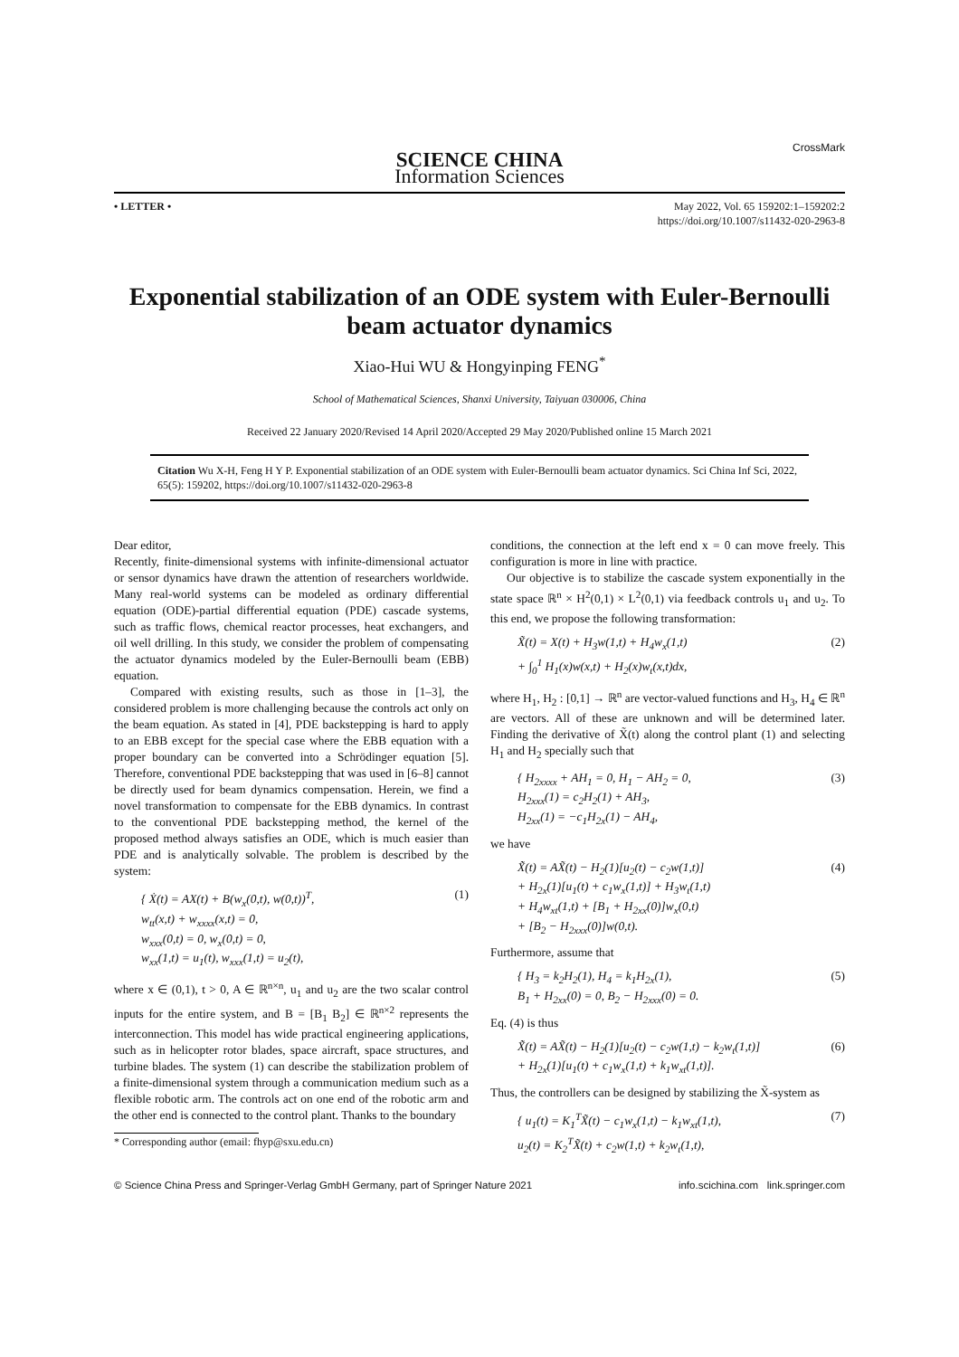SCIENCE CHINA
Information Sciences
CrossMark
• LETTER • May 2022, Vol. 65 159202:1–159202:2
https://doi.org/10.1007/s11432-020-2963-8
Exponential stabilization of an ODE system with Euler-Bernoulli beam actuator dynamics
Xiao-Hui WU & Hongyinping FENG<sup>*</sup>
School of Mathematical Sciences, Shanxi University, Taiyuan 030006, China
Received 22 January 2020/Revised 14 April 2020/Accepted 29 May 2020/Published online 15 March 2021
Citation Wu X-H, Feng H Y P. Exponential stabilization of an ODE system with Euler-Bernoulli beam actuator dynamics. Sci China Inf Sci, 2022, 65(5): 159202, https://doi.org/10.1007/s11432-020-2963-8
Dear editor,
Recently, finite-dimensional systems with infinite-dimensional actuator or sensor dynamics have drawn the attention of researchers worldwide. Many real-world systems can be modeled as ordinary differential equation (ODE)-partial differential equation (PDE) cascade systems, such as traffic flows, chemical reactor processes, heat exchangers, and oil well drilling. In this study, we consider the problem of compensating the actuator dynamics modeled by the Euler-Bernoulli beam (EBB) equation.
Compared with existing results, such as those in [1–3], the considered problem is more challenging because the controls act only on the beam equation. As stated in [4], PDE backstepping is hard to apply to an EBB except for the special case where the EBB equation with a proper boundary can be converted into a Schrödinger equation [5]. Therefore, conventional PDE backstepping that was used in [6–8] cannot be directly used for beam dynamics compensation. Herein, we find a novel transformation to compensate for the EBB dynamics. In contrast to the conventional PDE backstepping method, the kernel of the proposed method always satisfies an ODE, which is much easier than PDE and is analytically solvable. The problem is described by the system:
{ Ẋ(t) = AX(t) + B(w<sub>x</sub>(0,t), w(0,t))<sup>T</sup>,
w<sub>tt</sub>(x,t) + w<sub>xxxx</sub>(x,t) = 0,
w<sub>xxx</sub>(0,t) = 0, w<sub>x</sub>(0,t) = 0,
w<sub>xx</sub>(1,t) = u<sub>1</sub>(t), w<sub>xxx</sub>(1,t) = u<sub>2</sub>(t), (1)
where x ∈ (0,1), t > 0, A ∈ ℝ<sup>n×n</sup>, u<sub>1</sub> and u<sub>2</sub> are the two scalar control inputs for the entire system, and B = [B<sub>1</sub> B<sub>2</sub>] ∈ ℝ<sup>n×2</sup> represents the interconnection. This model has wide practical engineering applications, such as in helicopter rotor blades, space aircraft, space structures, and turbine blades. The system (1) can describe the stabilization problem of a finite-dimensional system through a communication medium such as a flexible robotic arm. The controls act on one end of the robotic arm and the other end is connected to the control plant. Thanks to the boundary
* Corresponding author (email: fhyp@sxu.edu.cn)
conditions, the connection at the left end x = 0 can move freely. This configuration is more in line with practice.
Our objective is to stabilize the cascade system exponentially in the state space ℝ<sup>n</sup> × H<sup>2</sup>(0,1) × L<sup>2</sup>(0,1) via feedback controls u<sub>1</sub> and u<sub>2</sub>. To this end, we propose the following transformation:
X̃(t) = X(t) + H<sub>3</sub>w(1,t) + H<sub>4</sub>w<sub>x</sub>(1,t)
+ ∫<sub>0</sub><sup>1</sup> H<sub>1</sub>(x)w(x,t) + H<sub>2</sub>(x)w<sub>t</sub>(x,t)dx, (2)
where H<sub>1</sub>, H<sub>2</sub> : [0,1] → ℝ<sup>n</sup> are vector-valued functions and H<sub>3</sub>, H<sub>4</sub> ∈ ℝ<sup>n</sup> are vectors. All of these are unknown and will be determined later. Finding the derivative of X̃(t) along the control plant (1) and selecting H<sub>1</sub> and H<sub>2</sub> specially such that
{ H<sub>2xxxx</sub> + AH<sub>1</sub> = 0, H<sub>1</sub> − AH<sub>2</sub> = 0,
H<sub>2xxx</sub>(1) = c<sub>2</sub>H<sub>2</sub>(1) + AH<sub>3</sub>,
H<sub>2xx</sub>(1) = −c<sub>1</sub>H<sub>2x</sub>(1) − AH<sub>4</sub>, (3)
we have
X̃̇(t) = AX̃(t) − H<sub>2</sub>(1)[u<sub>2</sub>(t) − c<sub>2</sub>w(1,t)]
+ H<sub>2x</sub>(1)[u<sub>1</sub>(t) + c<sub>1</sub>w<sub>x</sub>(1,t)] + H<sub>3</sub>w<sub>t</sub>(1,t)
+ H<sub>4</sub>w<sub>xt</sub>(1,t) + [B<sub>1</sub> + H<sub>2xx</sub>(0)]w<sub>x</sub>(0,t)
+ [B<sub>2</sub> − H<sub>2xxx</sub>(0)]w(0,t). (4)
Furthermore, assume that
{ H<sub>3</sub> = k<sub>2</sub>H<sub>2</sub>(1), H<sub>4</sub> = k<sub>1</sub>H<sub>2x</sub>(1),
B<sub>1</sub> + H<sub>2xx</sub>(0) = 0, B<sub>2</sub> − H<sub>2xxx</sub>(0) = 0. (5)
Eq. (4) is thus
X̃̇(t) = AX̃(t) − H<sub>2</sub>(1)[u<sub>2</sub>(t) − c<sub>2</sub>w(1,t) − k<sub>2</sub>w<sub>t</sub>(1,t)]
+ H<sub>2x</sub>(1)[u<sub>1</sub>(t) + c<sub>1</sub>w<sub>x</sub>(1,t) + k<sub>1</sub>w<sub>xt</sub>(1,t)]. (6)
Thus, the controllers can be designed by stabilizing the X̃-system as
{ u<sub>1</sub>(t) = K<sub>1</sub><sup>T</sup>X̃(t) − c<sub>1</sub>w<sub>x</sub>(1,t) − k<sub>1</sub>w<sub>xt</sub>(1,t),
u<sub>2</sub>(t) = K<sub>2</sub><sup>T</sup>X̃(t) + c<sub>2</sub>w(1,t) + k<sub>2</sub>w<sub>t</sub>(1,t), (7)
© Science China Press and Springer-Verlag GmbH Germany, part of Springer Nature 2021 info.scichina.com link.springer.com